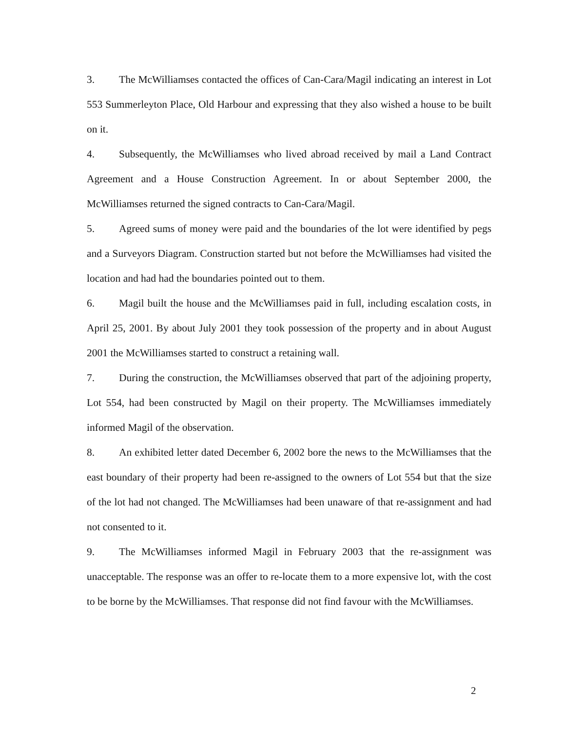3. The McWilliamses contacted the offices of Can-Cara/Magil indicating an interest in Lot 553 Summerleyton Place, Old Harbour and expressing that they also wished a house to be built on it.
4. Subsequently, the McWilliamses who lived abroad received by mail a Land Contract Agreement and a House Construction Agreement. In or about September 2000, the McWilliamses returned the signed contracts to Can-Cara/Magil.
5. Agreed sums of money were paid and the boundaries of the lot were identified by pegs and a Surveyors Diagram. Construction started but not before the McWilliamses had visited the location and had had the boundaries pointed out to them.
6. Magil built the house and the McWilliamses paid in full, including escalation costs, in April 25, 2001. By about July 2001 they took possession of the property and in about August 2001 the McWilliamses started to construct a retaining wall.
7. During the construction, the McWilliamses observed that part of the adjoining property, Lot 554, had been constructed by Magil on their property. The McWilliamses immediately informed Magil of the observation.
8. An exhibited letter dated December 6, 2002 bore the news to the McWilliamses that the east boundary of their property had been re-assigned to the owners of Lot 554 but that the size of the lot had not changed. The McWilliamses had been unaware of that re-assignment and had not consented to it.
9. The McWilliamses informed Magil in February 2003 that the re-assignment was unacceptable. The response was an offer to re-locate them to a more expensive lot, with the cost to be borne by the McWilliamses. That response did not find favour with the McWilliamses.
2